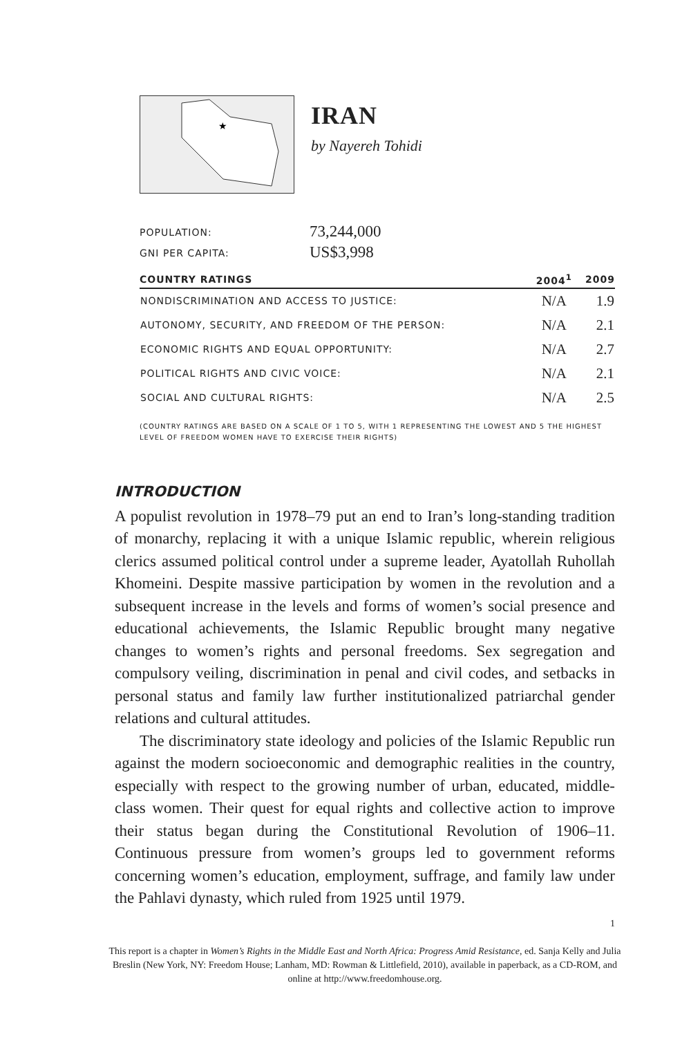★
IRAN
by Nayereh Tohidi
POPULATION: 73,244,000
GNI PER CAPITA: US$3,998
| COUNTRY RATINGS | 2004<sup>1</sup> | 2009 |
| --- | --- | --- |
| NONDISCRIMINATION AND ACCESS TO JUSTICE: | N/A | 1.9 |
| AUTONOMY, SECURITY, AND FREEDOM OF THE PERSON: | N/A | 2.1 |
| ECONOMIC RIGHTS AND EQUAL OPPORTUNITY: | N/A | 2.7 |
| POLITICAL RIGHTS AND CIVIC VOICE: | N/A | 2.1 |
| SOCIAL AND CULTURAL RIGHTS: | N/A | 2.5 |
(COUNTRY RATINGS ARE BASED ON A SCALE OF 1 TO 5, WITH 1 REPRESENTING THE LOWEST AND 5 THE HIGHEST LEVEL OF FREEDOM WOMEN HAVE TO EXERCISE THEIR RIGHTS)
INTRODUCTION
A populist revolution in 1978–79 put an end to Iran’s long-standing tradition of monarchy, replacing it with a unique Islamic republic, wherein religious clerics assumed political control under a supreme leader, Ayatollah Ruhollah Khomeini. Despite massive participation by women in the revolution and a subsequent increase in the levels and forms of women’s social presence and educational achievements, the Islamic Republic brought many negative changes to women’s rights and personal freedoms. Sex segregation and compulsory veiling, discrimination in penal and civil codes, and setbacks in personal status and family law further institutionalized patriarchal gender relations and cultural attitudes.
The discriminatory state ideology and policies of the Islamic Republic run against the modern socioeconomic and demographic realities in the country, especially with respect to the growing number of urban, educated, middle-class women. Their quest for equal rights and collective action to improve their status began during the Constitutional Revolution of 1906–11. Continuous pressure from women’s groups led to government reforms concerning women’s education, employment, suffrage, and family law under the Pahlavi dynasty, which ruled from 1925 until 1979.
1
This report is a chapter in Women’s Rights in the Middle East and North Africa: Progress Amid Resistance, ed. Sanja Kelly and Julia Breslin (New York, NY: Freedom House; Lanham, MD: Rowman & Littlefield, 2010), available in paperback, as a CD-ROM, and online at http://www.freedomhouse.org.